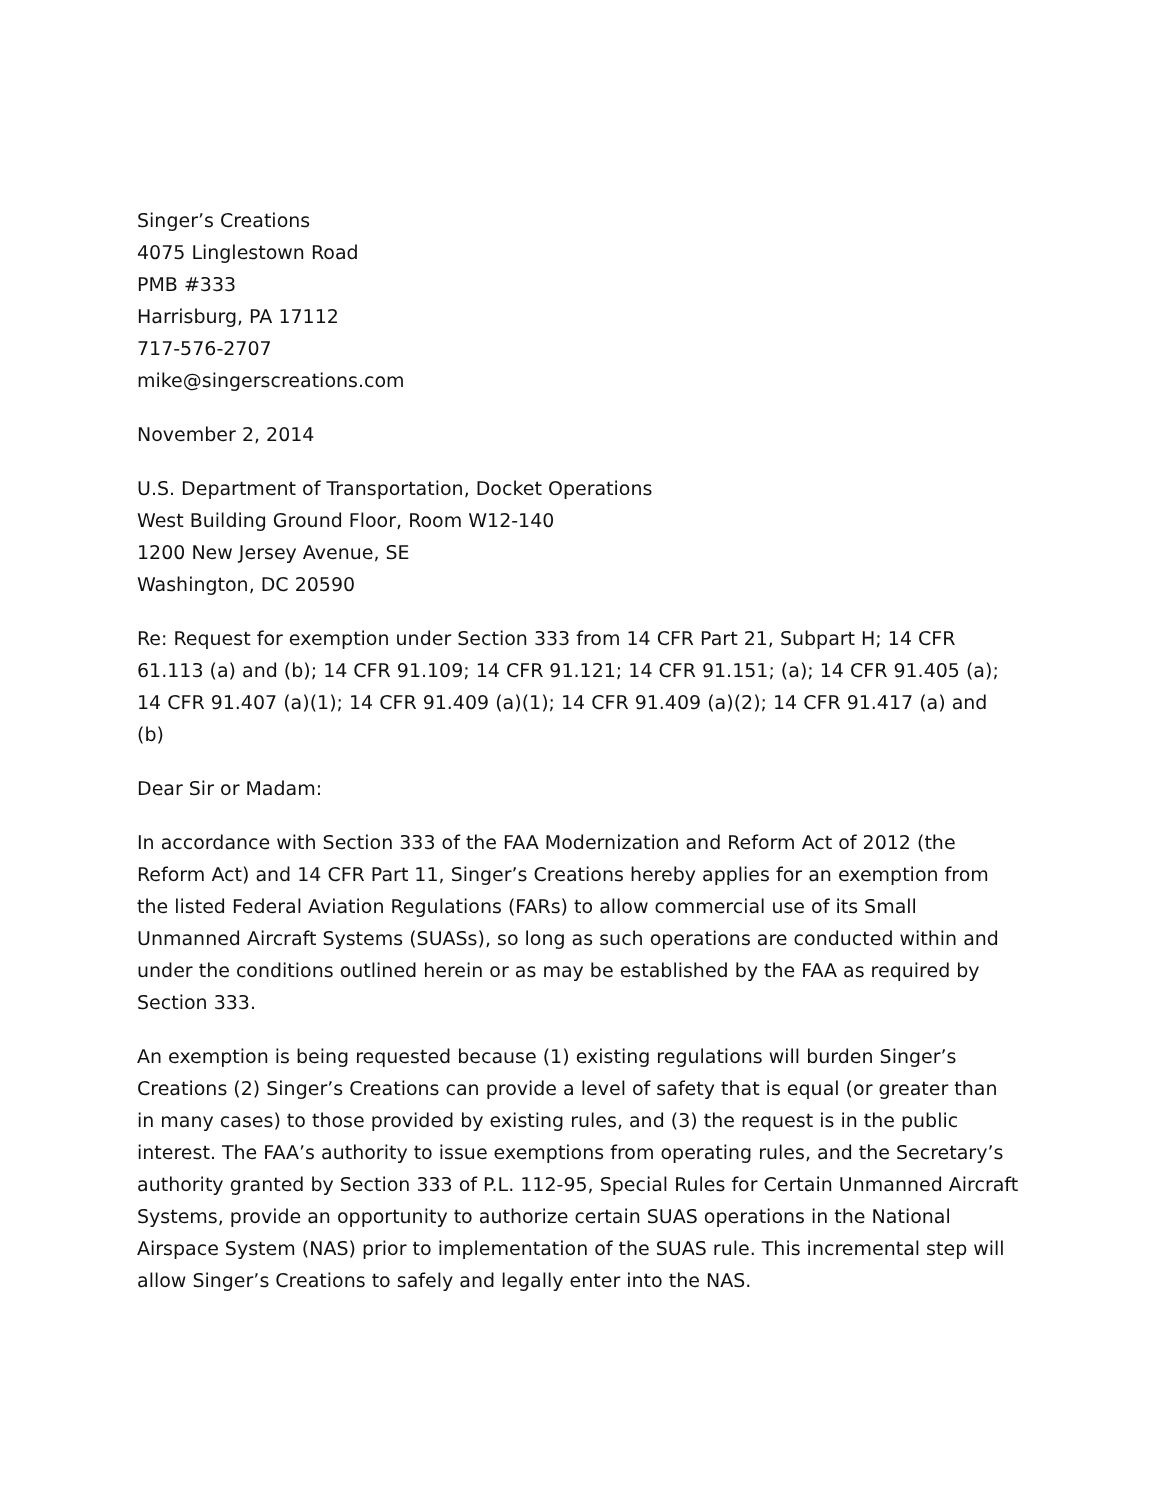Singer’s Creations
4075 Linglestown Road
PMB #333
Harrisburg, PA 17112
717-576-2707
mike@singerscreations.com
November 2, 2014
U.S. Department of Transportation, Docket Operations
West Building Ground Floor, Room W12-140
1200 New Jersey Avenue, SE
Washington, DC 20590
Re: Request for exemption under Section 333 from 14 CFR Part 21, Subpart H; 14 CFR 61.113 (a) and (b); 14 CFR 91.109; 14 CFR 91.121; 14 CFR 91.151; (a); 14 CFR 91.405 (a); 14 CFR 91.407 (a)(1); 14 CFR 91.409 (a)(1); 14 CFR 91.409 (a)(2); 14 CFR 91.417 (a) and (b)
Dear Sir or Madam:
In accordance with Section 333 of the FAA Modernization and Reform Act of 2012 (the Reform Act) and 14 CFR Part 11, Singer’s Creations hereby applies for an exemption from the listed Federal Aviation Regulations (FARs) to allow commercial use of its Small Unmanned Aircraft Systems (SUASs), so long as such operations are conducted within and under the conditions outlined herein or as may be established by the FAA as required by Section 333.
An exemption is being requested because (1) existing regulations will burden Singer’s Creations (2) Singer’s Creations can provide a level of safety that is equal (or greater than in many cases) to those provided by existing rules, and (3) the request is in the public interest. The FAA’s authority to issue exemptions from operating rules, and the Secretary’s authority granted by Section 333 of P.L. 112-95, Special Rules for Certain Unmanned Aircraft Systems, provide an opportunity to authorize certain SUAS operations in the National Airspace System (NAS) prior to implementation of the SUAS rule. This incremental step will allow Singer’s Creations to safely and legally enter into the NAS.